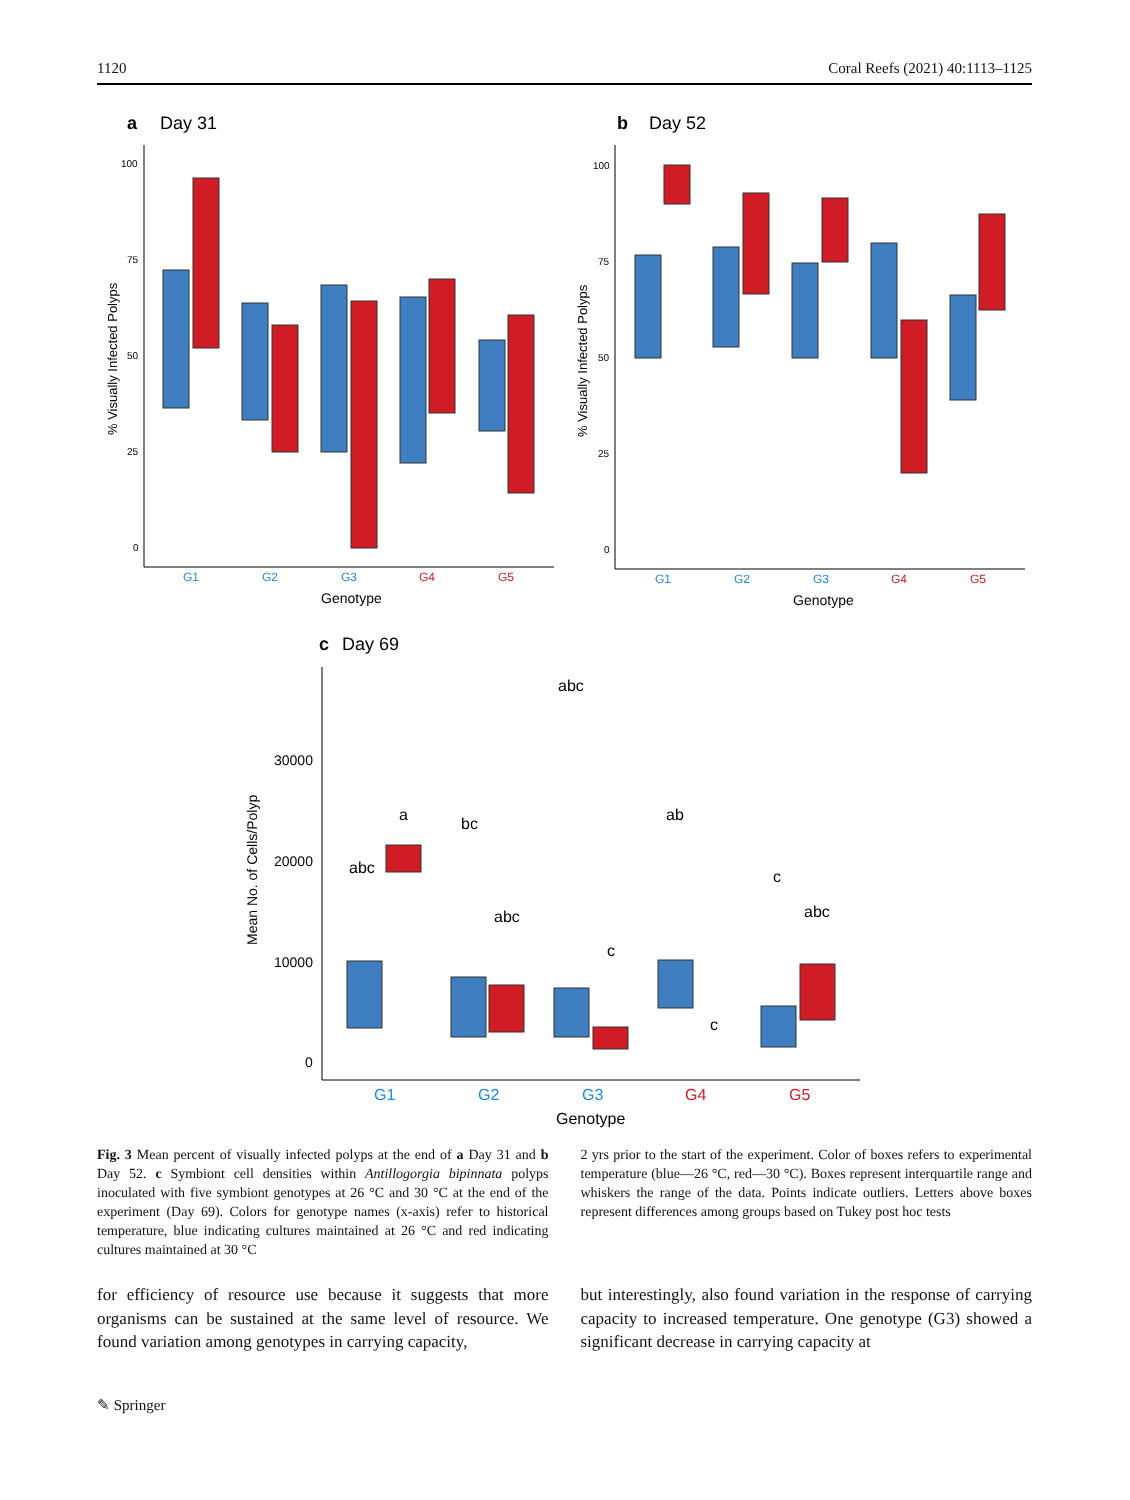1120 Coral Reefs (2021) 40:1113–1125
a
Day 31
b
Day 52
c
Day 69
100
75
50
25
0
% Visually Infected Polyps
G1
G2
G3
G4
G5
Genotype
100
75
50
25
0
% Visually Infected Polyps
G1
G2
G3
G4
G5
Genotype
30000
20000
10000
0
Mean No. of Cells/Polyp
abc
a
bc
abc
abc
c
ab
c
c
abc
G1
G2
G3
G4
G5
Genotype
Fig. 3 Mean percent of visually infected polyps at the end of a Day 31 and b Day 52. c Symbiont cell densities within Antillogorgia bipinnata polyps inoculated with five symbiont genotypes at 26 °C and 30 °C at the end of the experiment (Day 69). Colors for genotype names (x-axis) refer to historical temperature, blue indicating cultures maintained at 26 °C and red indicating cultures maintained at 30 °C
2 yrs prior to the start of the experiment. Color of boxes refers to experimental temperature (blue—26 °C, red—30 °C). Boxes represent interquartile range and whiskers the range of the data. Points indicate outliers. Letters above boxes represent differences among groups based on Tukey post hoc tests
for efficiency of resource use because it suggests that more organisms can be sustained at the same level of resource. We found variation among genotypes in carrying capacity,
but interestingly, also found variation in the response of carrying capacity to increased temperature. One genotype (G3) showed a significant decrease in carrying capacity at
✎ Springer